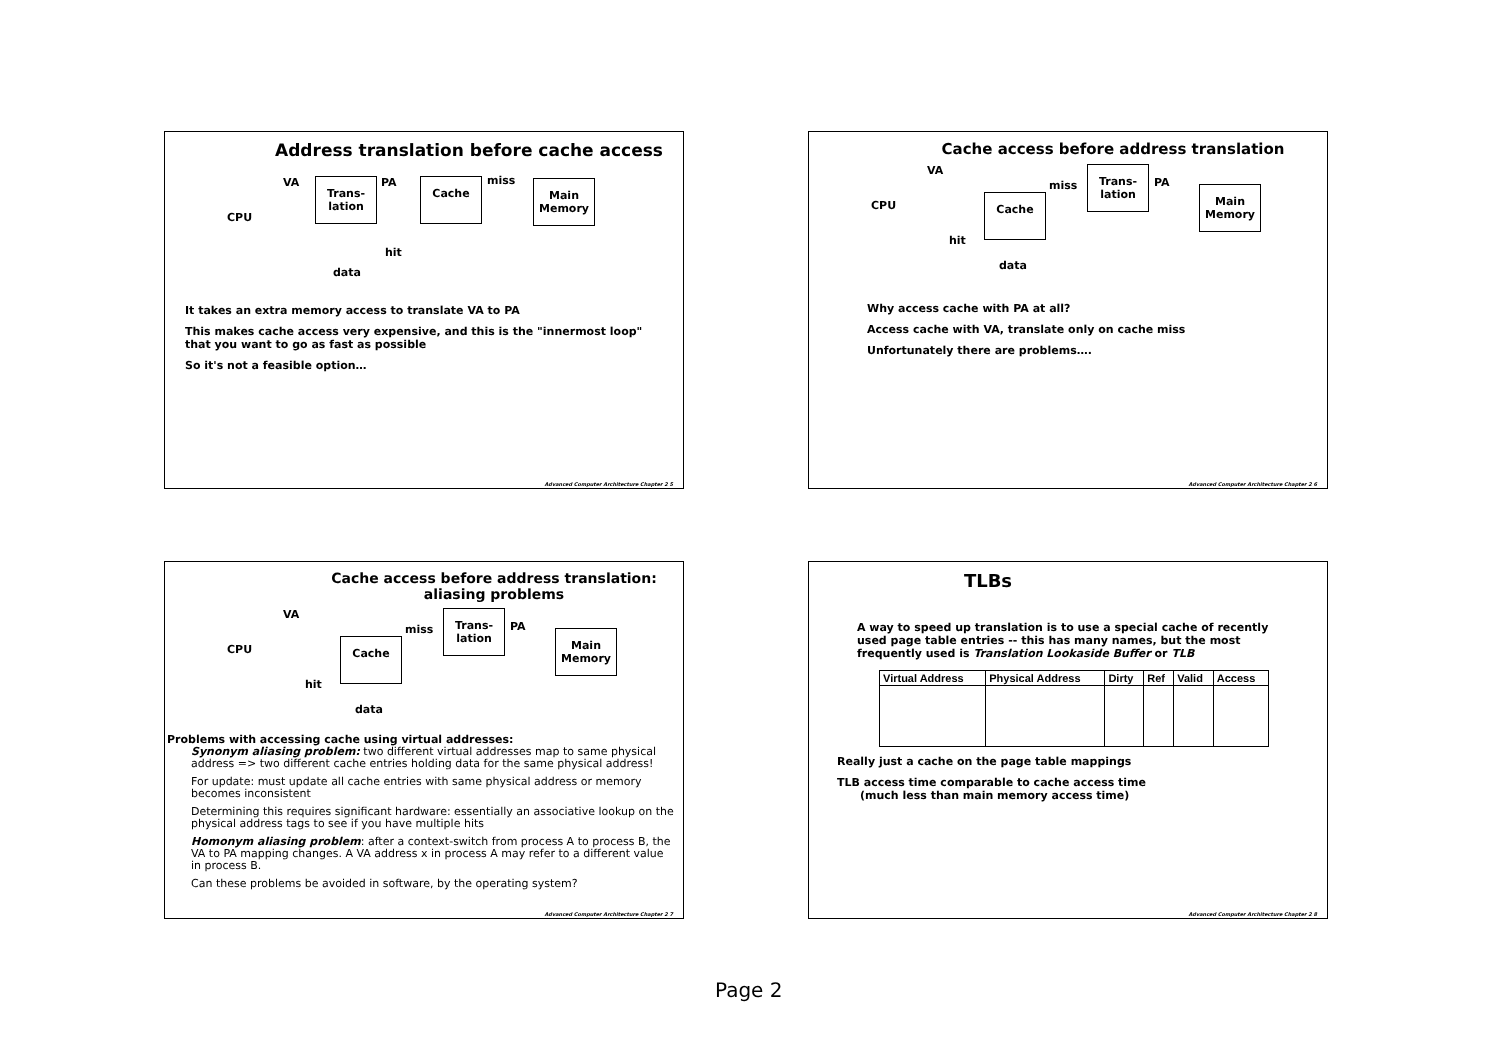Address translation before cache access
CPU
VA
Trans-
lation
PA Cache miss
Main
Memory
hit
data
It takes an extra memory access to translate VA to PA
This makes cache access very expensive, and this is the "innermost loop" that you want to go as fast as possible
So it's not a feasible option…
Advanced Computer Architecture Chapter 2 5
Cache access before address translation
CPU
VA
Cache
miss
Trans-
lation
PA
Main
Memory
hit
data
Why access cache with PA at all?
Access cache with VA, translate only on cache miss
Unfortunately there are problems….
Advanced Computer Architecture Chapter 2 6
Cache access before address translation: aliasing problems
CPU
VA
Cache
miss
Trans-
lation
PA
Main
Memory
hit
data
Problems with accessing cache using virtual addresses:
Synonym aliasing problem: two different virtual addresses map to same physical address => two different cache entries holding data for the same physical address!
For update: must update all cache entries with same physical address or memory becomes inconsistent
Determining this requires significant hardware: essentially an associative lookup on the physical address tags to see if you have multiple hits
Homonym aliasing problem: after a context-switch from process A to process B, the VA to PA mapping changes. A VA address x in process A may refer to a different value in process B.
Can these problems be avoided in software, by the operating system?
Advanced Computer Architecture Chapter 2 7
TLBs
A way to speed up translation is to use a special cache of recently used page table entries -- this has many names, but the most frequently used is Translation Lookaside Buffer or TLB
| Virtual Address | Physical Address | Dirty | Ref | Valid | Access |
| --- | --- | --- | --- | --- | --- |
Really just a cache on the page table mappings
TLB access time comparable to cache access time
(much less than main memory access time)
Advanced Computer Architecture Chapter 2 8
Page 2